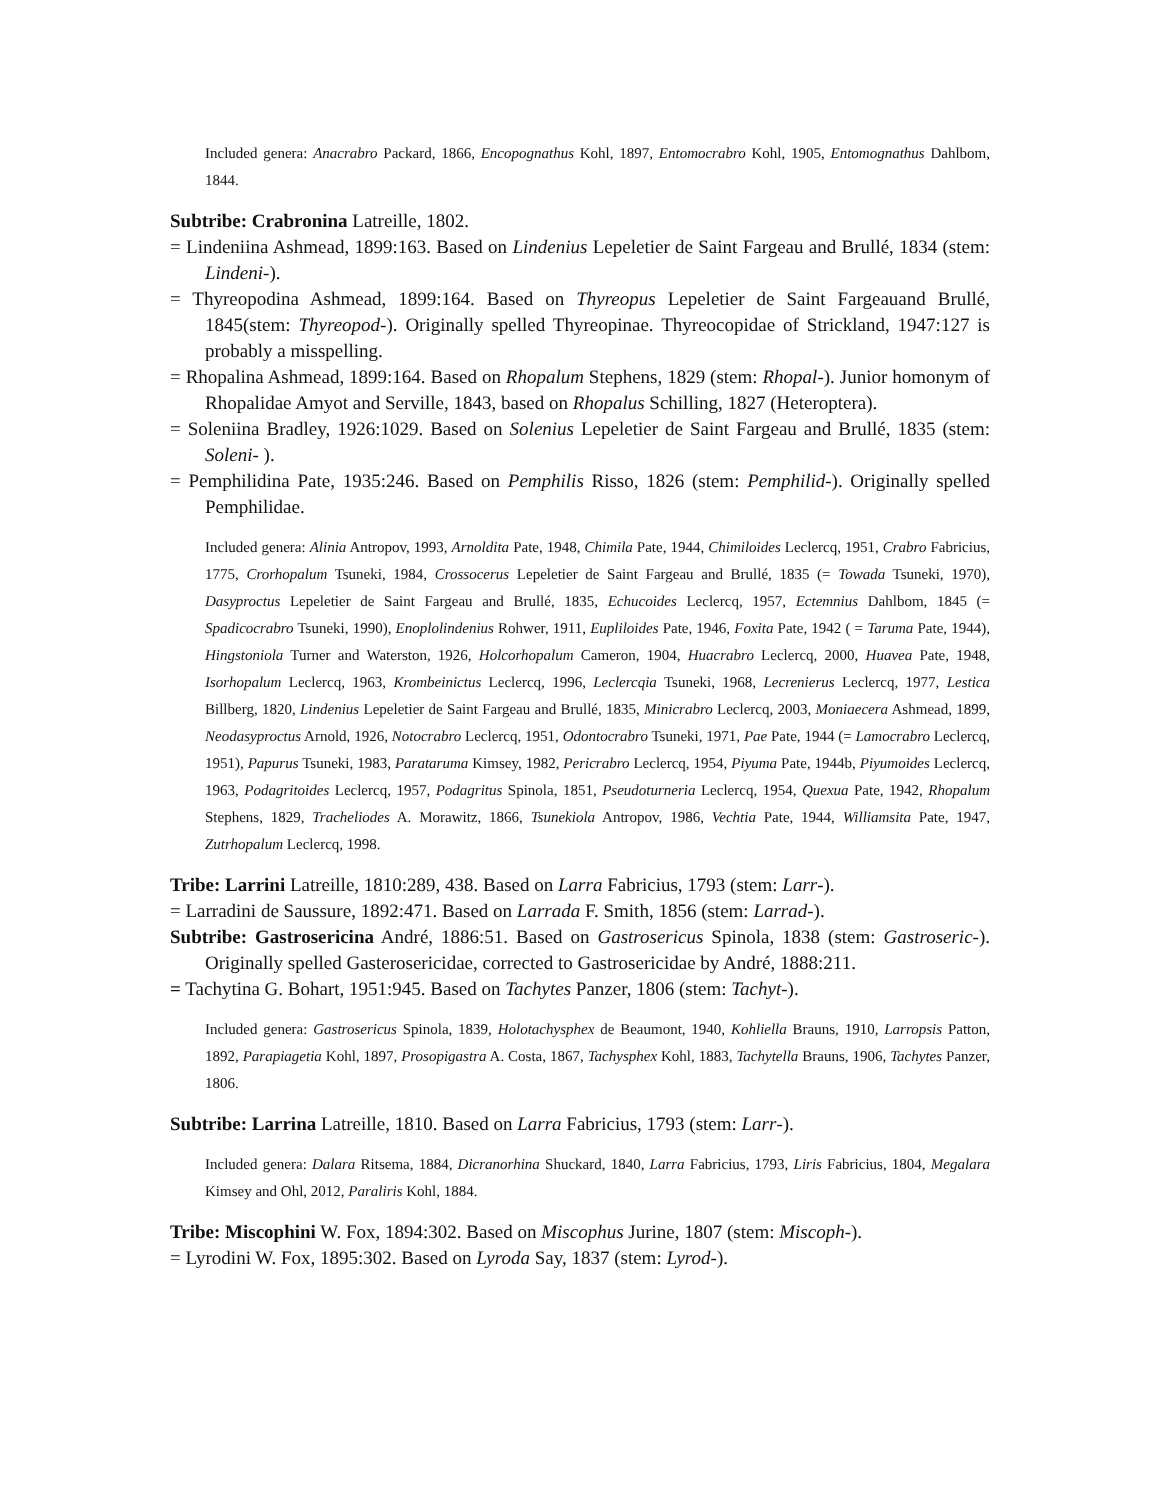Included genera: Anacrabro Packard, 1866, Encopognathus Kohl, 1897, Entomocrabro Kohl, 1905, Entomognathus Dahlbom, 1844.
Subtribe: Crabronina Latreille, 1802.
= Lindeniina Ashmead, 1899:163. Based on Lindenius Lepeletier de Saint Fargeau and Brullé, 1834 (stem: Lindeni-).
= Thyreopodina Ashmead, 1899:164. Based on Thyreopus Lepeletier de Saint Fargeauand Brullé, 1845(stem: Thyreopod-). Originally spelled Thyreopinae. Thyreocopidae of Strickland, 1947:127 is probably a misspelling.
= Rhopalina Ashmead, 1899:164. Based on Rhopalum Stephens, 1829 (stem: Rhopal-). Junior homonym of Rhopalidae Amyot and Serville, 1843, based on Rhopalus Schilling, 1827 (Heteroptera).
= Soleniina Bradley, 1926:1029. Based on Solenius Lepeletier de Saint Fargeau and Brullé, 1835 (stem: Soleni- ).
= Pemphilidina Pate, 1935:246. Based on Pemphilis Risso, 1826 (stem: Pemphilid-). Originally spelled Pemphilidae.
Included genera: Alinia Antropov, 1993, Arnoldita Pate, 1948, Chimila Pate, 1944, Chimiloides Leclercq, 1951, Crabro Fabricius, 1775, Crorhopalum Tsuneki, 1984, Crossocerus Lepeletier de Saint Fargeau and Brullé, 1835 (= Towada Tsuneki, 1970), Dasyproctus Lepeletier de Saint Fargeau and Brullé, 1835, Echucoides Leclercq, 1957, Ectemnius Dahlbom, 1845 (= Spadicocrabro Tsuneki, 1990), Enoplolindenius Rohwer, 1911, Eupliloides Pate, 1946, Foxita Pate, 1942 ( = Taruma Pate, 1944), Hingstoniola Turner and Waterston, 1926, Holcorhopalum Cameron, 1904, Huacrabro Leclercq, 2000, Huavea Pate, 1948, Isorhopalum Leclercq, 1963, Krombeinictus Leclercq, 1996, Leclercqia Tsuneki, 1968, Lecrenierus Leclercq, 1977, Lestica Billberg, 1820, Lindenius Lepeletier de Saint Fargeau and Brullé, 1835, Minicrabro Leclercq, 2003, Moniaecera Ashmead, 1899, Neodasyproctus Arnold, 1926, Notocrabro Leclercq, 1951, Odontocrabro Tsuneki, 1971, Pae Pate, 1944 (= Lamocrabro Leclercq, 1951), Papurus Tsuneki, 1983, Parataruma Kimsey, 1982, Pericrabro Leclercq, 1954, Piyuma Pate, 1944b, Piyumoides Leclercq, 1963, Podagritoides Leclercq, 1957, Podagritus Spinola, 1851, Pseudoturneria Leclercq, 1954, Quexua Pate, 1942, Rhopalum Stephens, 1829, Tracheliodes A. Morawitz, 1866, Tsunekiola Antropov, 1986, Vechtia Pate, 1944, Williamsita Pate, 1947, Zutrhopalum Leclercq, 1998.
Tribe: Larrini Latreille, 1810:289, 438. Based on Larra Fabricius, 1793 (stem: Larr-).
= Larradini de Saussure, 1892:471. Based on Larrada F. Smith, 1856 (stem: Larrad-).
Subtribe: Gastrosericina André, 1886:51. Based on Gastrosericus Spinola, 1838 (stem: Gastroseric-). Originally spelled Gasterosericidae, corrected to Gastrosericidae by André, 1888:211.
= Tachytina G. Bohart, 1951:945. Based on Tachytes Panzer, 1806 (stem: Tachyt-).
Included genera: Gastrosericus Spinola, 1839, Holotachysphex de Beaumont, 1940, Kohliella Brauns, 1910, Larropsis Patton, 1892, Parapiagetia Kohl, 1897, Prosopigastra A. Costa, 1867, Tachysphex Kohl, 1883, Tachytella Brauns, 1906, Tachytes Panzer, 1806.
Subtribe: Larrina Latreille, 1810. Based on Larra Fabricius, 1793 (stem: Larr-).
Included genera: Dalara Ritsema, 1884, Dicranorhina Shuckard, 1840, Larra Fabricius, 1793, Liris Fabricius, 1804, Megalara Kimsey and Ohl, 2012, Paraliris Kohl, 1884.
Tribe: Miscophini W. Fox, 1894:302. Based on Miscophus Jurine, 1807 (stem: Miscoph-).
= Lyrodini W. Fox, 1895:302. Based on Lyroda Say, 1837 (stem: Lyrod-).